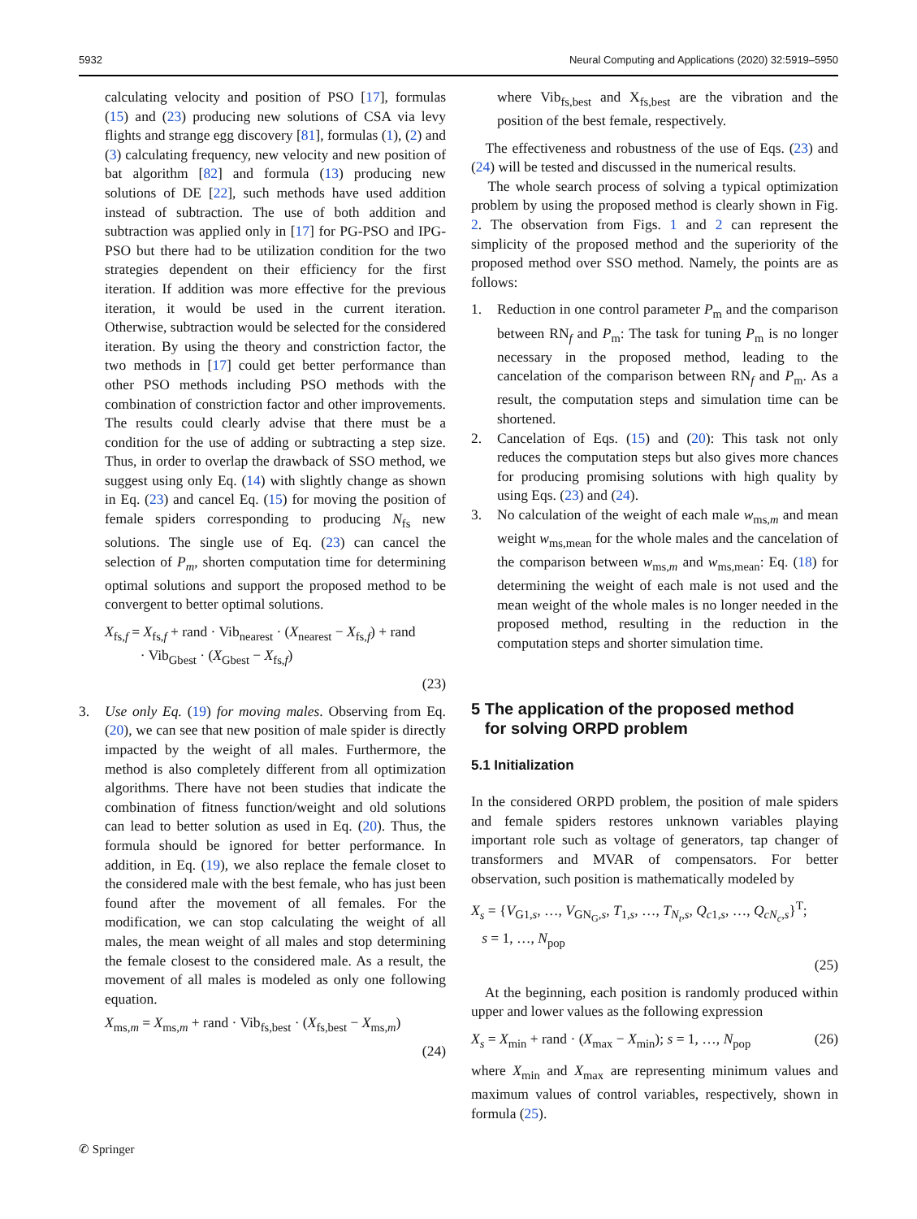5932 Neural Computing and Applications (2020) 32:5919–5950
calculating velocity and position of PSO [17], formulas (15) and (23) producing new solutions of CSA via levy flights and strange egg discovery [81], formulas (1), (2) and (3) calculating frequency, new velocity and new position of bat algorithm [82] and formula (13) producing new solutions of DE [22], such methods have used addition instead of subtraction. The use of both addition and subtraction was applied only in [17] for PG-PSO and IPG-PSO but there had to be utilization condition for the two strategies dependent on their efficiency for the first iteration. If addition was more effective for the previous iteration, it would be used in the current iteration. Otherwise, subtraction would be selected for the considered iteration. By using the theory and constriction factor, the two methods in [17] could get better performance than other PSO methods including PSO methods with the combination of constriction factor and other improvements. The results could clearly advise that there must be a condition for the use of adding or subtracting a step size. Thus, in order to overlap the drawback of SSO method, we suggest using only Eq. (14) with slightly change as shown in Eq. (23) and cancel Eq. (15) for moving the position of female spiders corresponding to producing N<sub>fs</sub> new solutions. The single use of Eq. (23) can cancel the selection of P<sub>m</sub>, shorten computation time for determining optimal solutions and support the proposed method to be convergent to better optimal solutions.
X<sub>fs,f</sub> = X<sub>fs,f</sub> + rand · Vib<sub>nearest</sub> · (X<sub>nearest</sub> − X<sub>fs,f</sub>) + rand
· Vib<sub>Gbest</sub> · (X<sub>Gbest</sub> − X<sub>fs,f</sub>)
(23)
3. Use only Eq. (19) for moving males. Observing from Eq. (20), we can see that new position of male spider is directly impacted by the weight of all males. Furthermore, the method is also completely different from all optimization algorithms. There have not been studies that indicate the combination of fitness function/weight and old solutions can lead to better solution as used in Eq. (20). Thus, the formula should be ignored for better performance. In addition, in Eq. (19), we also replace the female closet to the considered male with the best female, who has just been found after the movement of all females. For the modification, we can stop calculating the weight of all males, the mean weight of all males and stop determining the female closest to the considered male. As a result, the movement of all males is modeled as only one following equation.
X<sub>ms,m</sub> = X<sub>ms,m</sub> + rand · Vib<sub>fs,best</sub> · (X<sub>fs,best</sub> − X<sub>ms,m</sub>)
(24)
where Vib<sub>fs,best</sub> and X<sub>fs,best</sub> are the vibration and the position of the best female, respectively.
The effectiveness and robustness of the use of Eqs. (23) and (24) will be tested and discussed in the numerical results.
The whole search process of solving a typical optimization problem by using the proposed method is clearly shown in Fig. 2. The observation from Figs. 1 and 2 can represent the simplicity of the proposed method and the superiority of the proposed method over SSO method. Namely, the points are as follows:
1. Reduction in one control parameter P<sub>m</sub> and the comparison between RN<sub>f</sub> and P<sub>m</sub>: The task for tuning P<sub>m</sub> is no longer necessary in the proposed method, leading to the cancelation of the comparison between RN<sub>f</sub> and P<sub>m</sub>. As a result, the computation steps and simulation time can be shortened.
2. Cancelation of Eqs. (15) and (20): This task not only reduces the computation steps but also gives more chances for producing promising solutions with high quality by using Eqs. (23) and (24).
3. No calculation of the weight of each male w<sub>ms,m</sub> and mean weight w<sub>ms,mean</sub> for the whole males and the cancelation of the comparison between w<sub>ms,m</sub> and w<sub>ms,mean</sub>: Eq. (18) for determining the weight of each male is not used and the mean weight of the whole males is no longer needed in the proposed method, resulting in the reduction in the computation steps and shorter simulation time.
5 The application of the proposed method
for solving ORPD problem
5.1 Initialization
In the considered ORPD problem, the position of male spiders and female spiders restores unknown variables playing important role such as voltage of generators, tap changer of transformers and MVAR of compensators. For better observation, such position is mathematically modeled by
X<sub>s</sub> = {V<sub>G1,s</sub>, …, V<sub>GN<sub>G</sub>,s</sub>, T<sub>1,s</sub>, …, T<sub>N<sub>t</sub>,s</sub>, Q<sub>c1,s</sub>, …, Q<sub>cN<sub>c</sub>,s</sub>}<sup>T</sup>;
s = 1, …, N<sub>pop</sub>
(25)
At the beginning, each position is randomly produced within upper and lower values as the following expression
X<sub>s</sub> = X<sub>min</sub> + rand · (X<sub>max</sub> − X<sub>min</sub>); s = 1, …, N<sub>pop</sub> (26)
where X<sub>min</sub> and X<sub>max</sub> are representing minimum values and maximum values of control variables, respectively, shown in formula (25).
✆ Springer